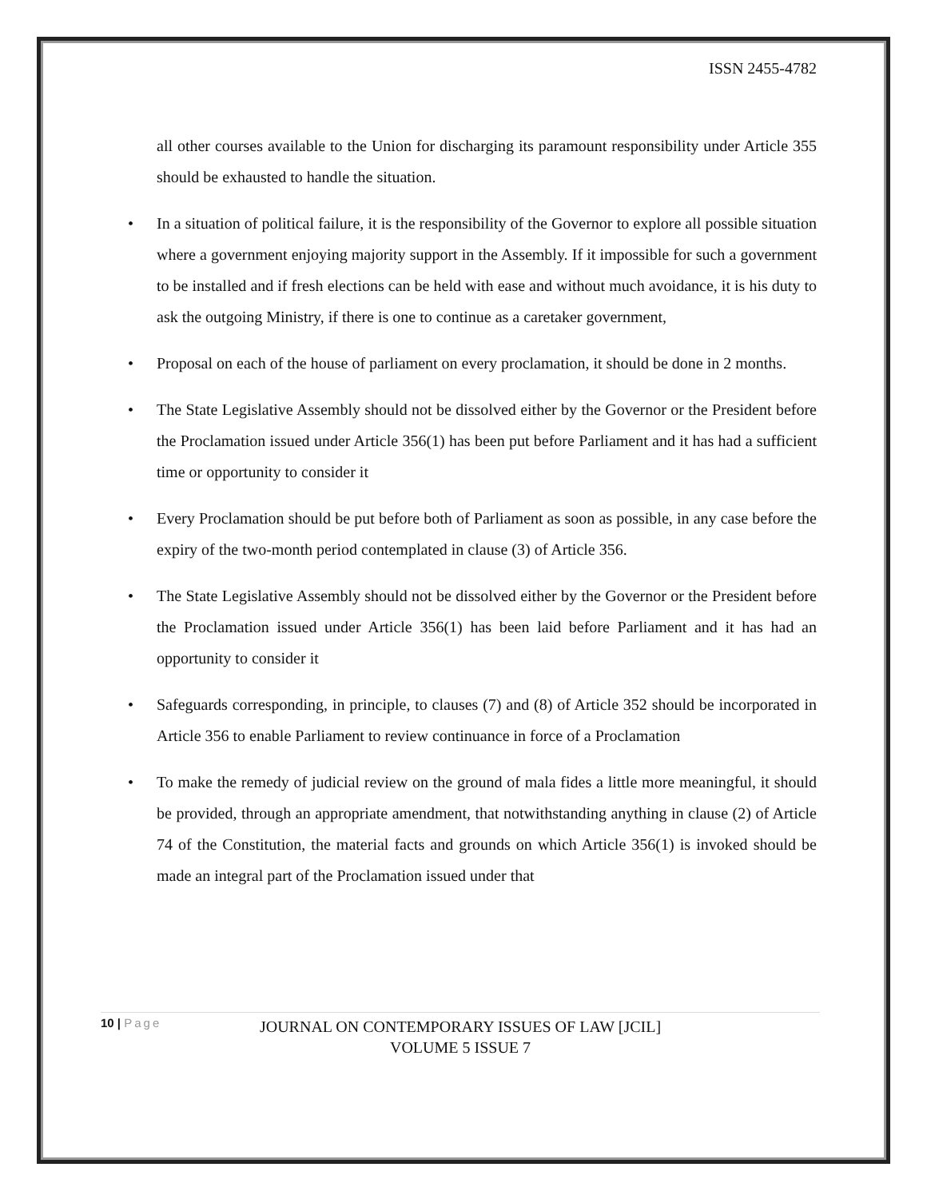ISSN 2455-4782
all other courses available to the Union for discharging its paramount responsibility under Article 355 should be exhausted to handle the situation.
• In a situation of political failure, it is the responsibility of the Governor to explore all possible situation where a government enjoying majority support in the Assembly. If it impossible for such a government to be installed and if fresh elections can be held with ease and without much avoidance, it is his duty to ask the outgoing Ministry, if there is one to continue as a caretaker government,
• Proposal on each of the house of parliament on every proclamation, it should be done in 2 months.
• The State Legislative Assembly should not be dissolved either by the Governor or the President before the Proclamation issued under Article 356(1) has been put before Parliament and it has had a sufficient time or opportunity to consider it
• Every Proclamation should be put before both of Parliament as soon as possible, in any case before the expiry of the two-month period contemplated in clause (3) of Article 356.
• The State Legislative Assembly should not be dissolved either by the Governor or the President before the Proclamation issued under Article 356(1) has been laid before Parliament and it has had an opportunity to consider it
• Safeguards corresponding, in principle, to clauses (7) and (8) of Article 352 should be incorporated in Article 356 to enable Parliament to review continuance in force of a Proclamation
• To make the remedy of judicial review on the ground of mala fides a little more meaningful, it should be provided, through an appropriate amendment, that notwithstanding anything in clause (2) of Article 74 of the Constitution, the material facts and grounds on which Article 356(1) is invoked should be made an integral part of the Proclamation issued under that
10 | Page
JOURNAL ON CONTEMPORARY ISSUES OF LAW [JCIL]
VOLUME 5 ISSUE 7